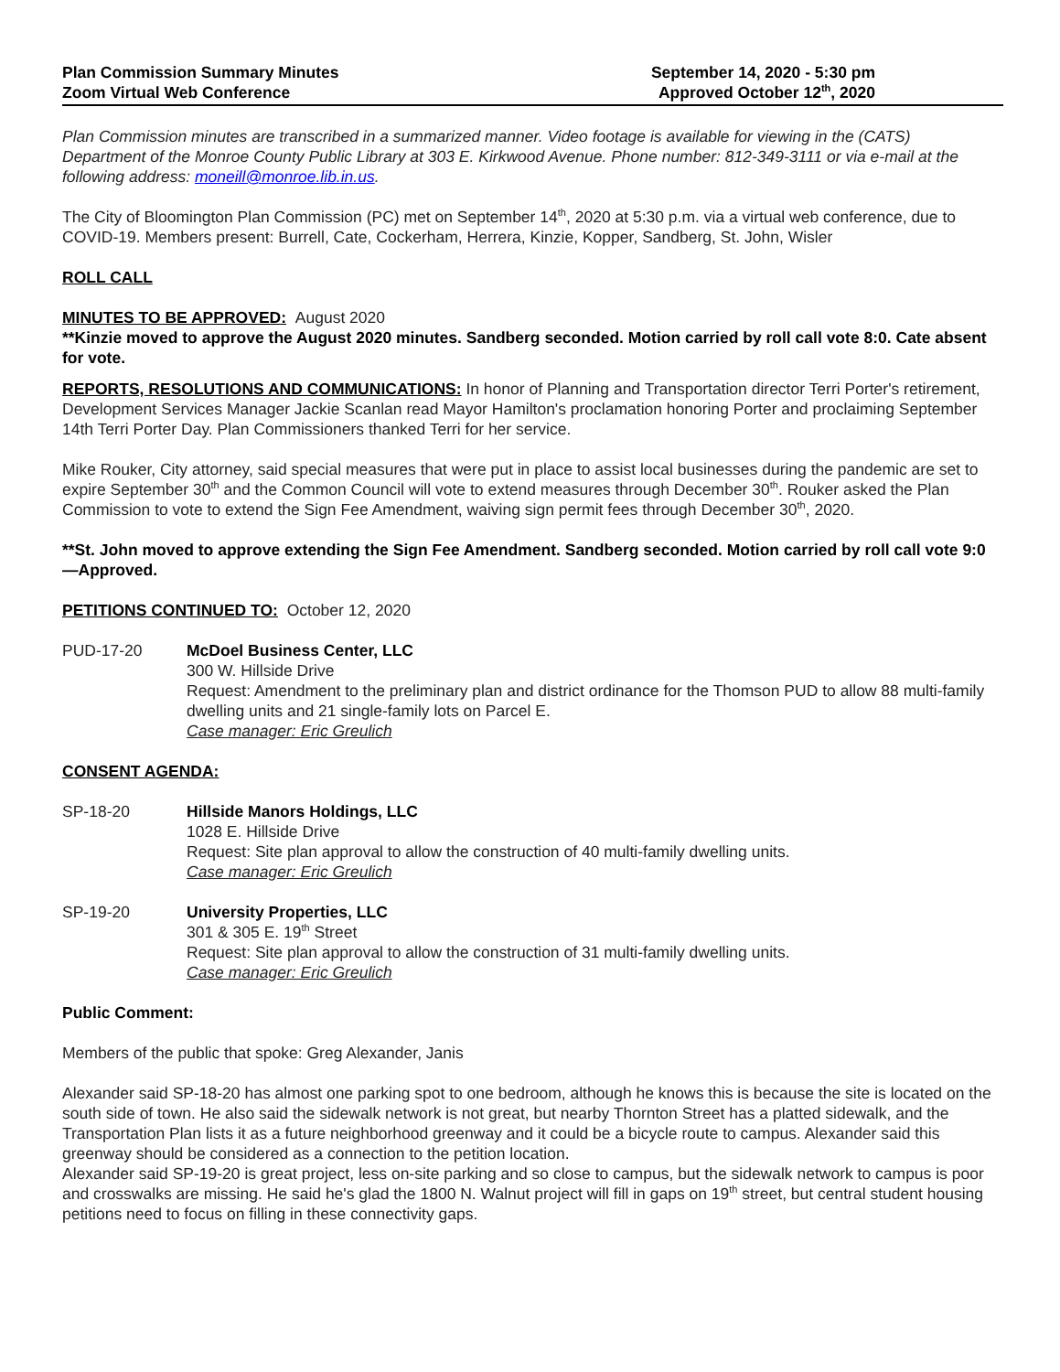Plan Commission Summary Minutes
Zoom Virtual Web Conference
September 14, 2020 - 5:30 pm
Approved October 12<sup>th</sup>, 2020
Plan Commission minutes are transcribed in a summarized manner. Video footage is available for viewing in the (CATS) Department of the Monroe County Public Library at 303 E. Kirkwood Avenue. Phone number: 812-349-3111 or via e-mail at the following address: moneill@monroe.lib.in.us.
The City of Bloomington Plan Commission (PC) met on September 14<sup>th</sup>, 2020 at 5:30 p.m. via a virtual web conference, due to COVID-19. Members present: Burrell, Cate, Cockerham, Herrera, Kinzie, Kopper, Sandberg, St. John, Wisler
ROLL CALL
MINUTES TO BE APPROVED: August 2020
**Kinzie moved to approve the August 2020 minutes. Sandberg seconded. Motion carried by roll call vote 8:0. Cate absent for vote.
REPORTS, RESOLUTIONS AND COMMUNICATIONS: In honor of Planning and Transportation director Terri Porter's retirement, Development Services Manager Jackie Scanlan read Mayor Hamilton's proclamation honoring Porter and proclaiming September 14th Terri Porter Day. Plan Commissioners thanked Terri for her service.
Mike Rouker, City attorney, said special measures that were put in place to assist local businesses during the pandemic are set to expire September 30<sup>th</sup> and the Common Council will vote to extend measures through December 30<sup>th</sup>. Rouker asked the Plan Commission to vote to extend the Sign Fee Amendment, waiving sign permit fees through December 30<sup>th</sup>, 2020.
**St. John moved to approve extending the Sign Fee Amendment. Sandberg seconded. Motion carried by roll call vote 9:0—Approved.
PETITIONS CONTINUED TO: October 12, 2020
PUD-17-20 McDoel Business Center, LLC
300 W. Hillside Drive
Request: Amendment to the preliminary plan and district ordinance for the Thomson PUD to allow 88 multi-family dwelling units and 21 single-family lots on Parcel E.
Case manager: Eric Greulich
CONSENT AGENDA:
SP-18-20 Hillside Manors Holdings, LLC
1028 E. Hillside Drive
Request: Site plan approval to allow the construction of 40 multi-family dwelling units.
Case manager: Eric Greulich
SP-19-20 University Properties, LLC
301 & 305 E. 19<sup>th</sup> Street
Request: Site plan approval to allow the construction of 31 multi-family dwelling units.
Case manager: Eric Greulich
Public Comment:
Members of the public that spoke: Greg Alexander, Janis
Alexander said SP-18-20 has almost one parking spot to one bedroom, although he knows this is because the site is located on the south side of town. He also said the sidewalk network is not great, but nearby Thornton Street has a platted sidewalk, and the Transportation Plan lists it as a future neighborhood greenway and it could be a bicycle route to campus. Alexander said this greenway should be considered as a connection to the petition location.
Alexander said SP-19-20 is great project, less on-site parking and so close to campus, but the sidewalk network to campus is poor and crosswalks are missing. He said he's glad the 1800 N. Walnut project will fill in gaps on 19<sup>th</sup> street, but central student housing petitions need to focus on filling in these connectivity gaps.